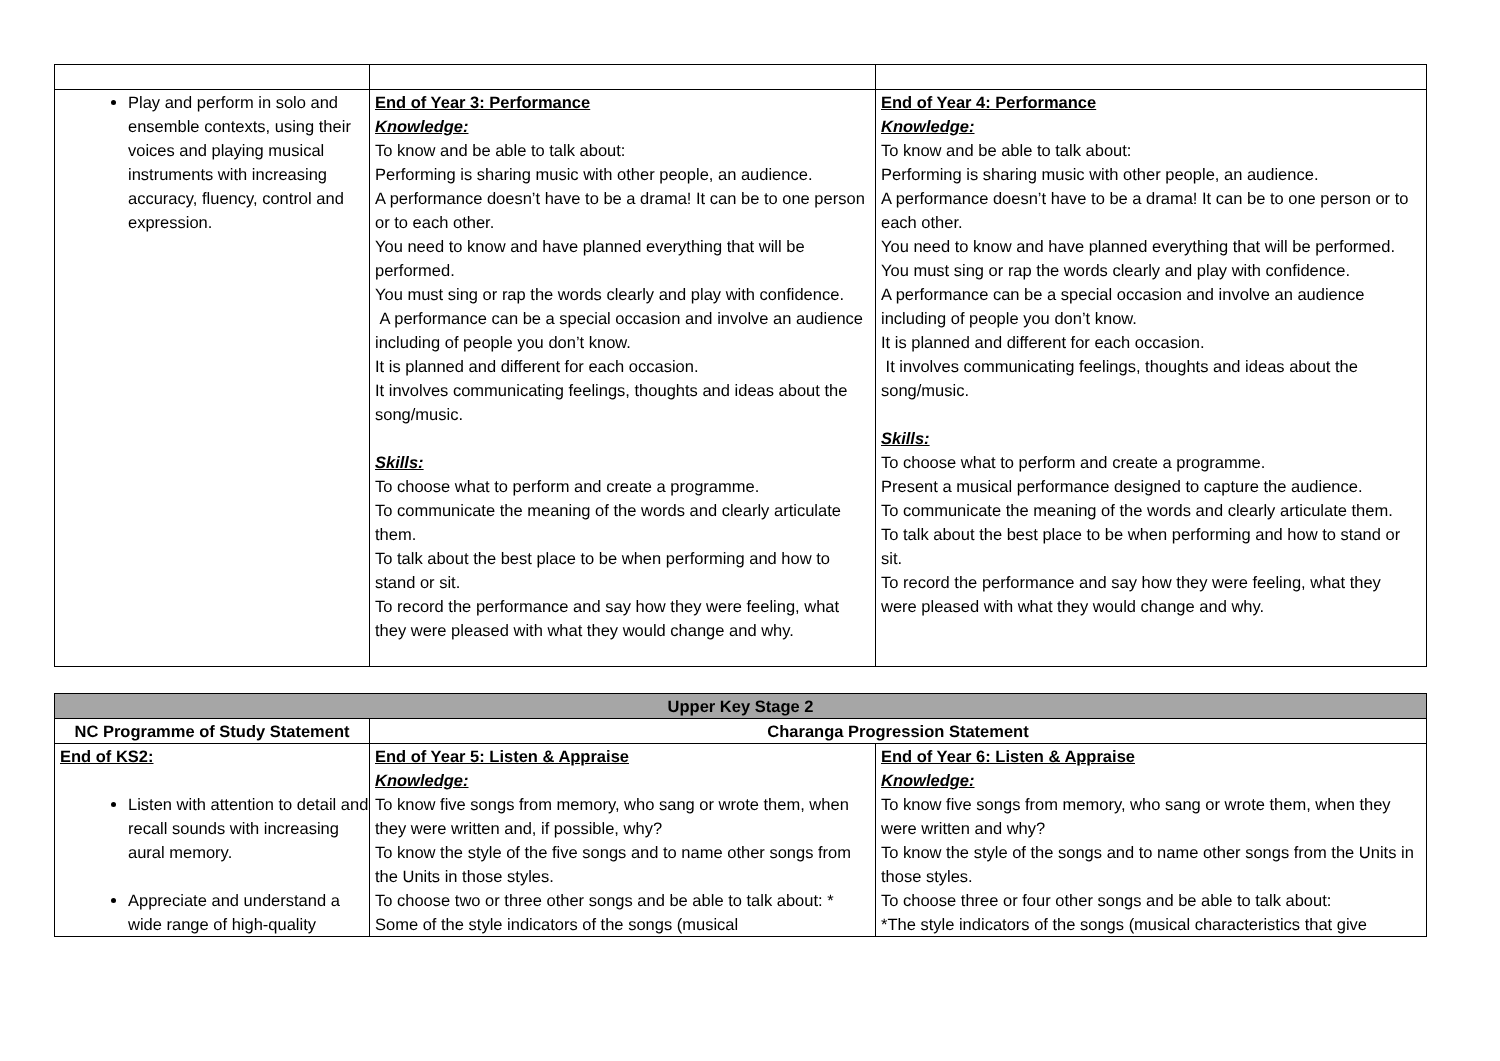| Play and perform in solo and ensemble contexts, using their voices and playing musical instruments with increasing accuracy, fluency, control and expression. | End of Year 3: Performance Knowledge: To know and be able to talk about: Performing is sharing music with other people, an audience. A performance doesn’t have to be a drama! It can be to one person or to each other. You need to know and have planned everything that will be performed. You must sing or rap the words clearly and play with confidence. A performance can be a special occasion and involve an audience including of people you don’t know. It is planned and different for each occasion. It involves communicating feelings, thoughts and ideas about the song/music. Skills: To choose what to perform and create a programme. To communicate the meaning of the words and clearly articulate them. To talk about the best place to be when performing and how to stand or sit. To record the performance and say how they were feeling, what they were pleased with what they would change and why. | End of Year 4: Performance Knowledge: To know and be able to talk about: Performing is sharing music with other people, an audience. A performance doesn’t have to be a drama! It can be to one person or to each other. You need to know and have planned everything that will be performed. You must sing or rap the words clearly and play with confidence. A performance can be a special occasion and involve an audience including of people you don’t know. It is planned and different for each occasion. It involves communicating feelings, thoughts and ideas about the song/music. Skills: To choose what to perform and create a programme. Present a musical performance designed to capture the audience. To communicate the meaning of the words and clearly articulate them. To talk about the best place to be when performing and how to stand or sit. To record the performance and say how they were feeling, what they were pleased with what they would change and why. |
| Upper Key Stage 2 | | |
| --- | --- | --- |
| NC Programme of Study Statement | Charanga Progression Statement | |
| End of KS2: Listen with attention to detail and recall sounds with increasing aural memory. Appreciate and understand a wide range of high-quality | End of Year 5: Listen & Appraise Knowledge: To know five songs from memory, who sang or wrote them, when they were written and, if possible, why? To know the style of the five songs and to name other songs from the Units in those styles. To choose two or three other songs and be able to talk about: * Some of the style indicators of the songs (musical | End of Year 6: Listen & Appraise Knowledge: To know five songs from memory, who sang or wrote them, when they were written and why? To know the style of the songs and to name other songs from the Units in those styles. To choose three or four other songs and be able to talk about: *The style indicators of the songs (musical characteristics that give |